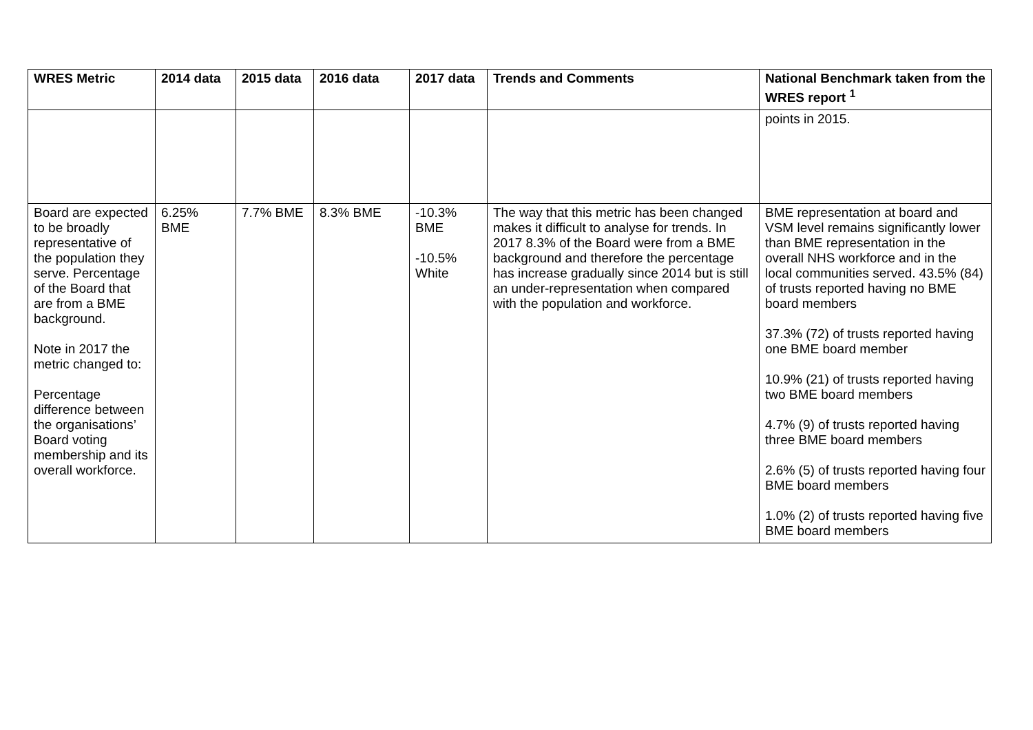| WRES Metric | 2014 data | 2015 data | 2016 data | 2017 data | Trends and Comments | National Benchmark taken from the WRES report <sup>1</sup> |
| --- | --- | --- | --- | --- | --- | --- |
| | | | | | | points in 2015. |
| Board are expected to be broadly representative of the population they serve. Percentage of the Board that are from a BME background. Note in 2017 the metric changed to: Percentage difference between the organisations’ Board voting membership and its overall workforce. | 6.25% BME | 7.7% BME | 8.3% BME | -10.3% BME -10.5% White | The way that this metric has been changed makes it difficult to analyse for trends. In 2017 8.3% of the Board were from a BME background and therefore the percentage has increase gradually since 2014 but is still an under-representation when compared with the population and workforce. | BME representation at board and VSM level remains significantly lower than BME representation in the overall NHS workforce and in the local communities served. 43.5% (84) of trusts reported having no BME board members 37.3% (72) of trusts reported having one BME board member 10.9% (21) of trusts reported having two BME board members 4.7% (9) of trusts reported having three BME board members 2.6% (5) of trusts reported having four BME board members 1.0% (2) of trusts reported having five BME board members |